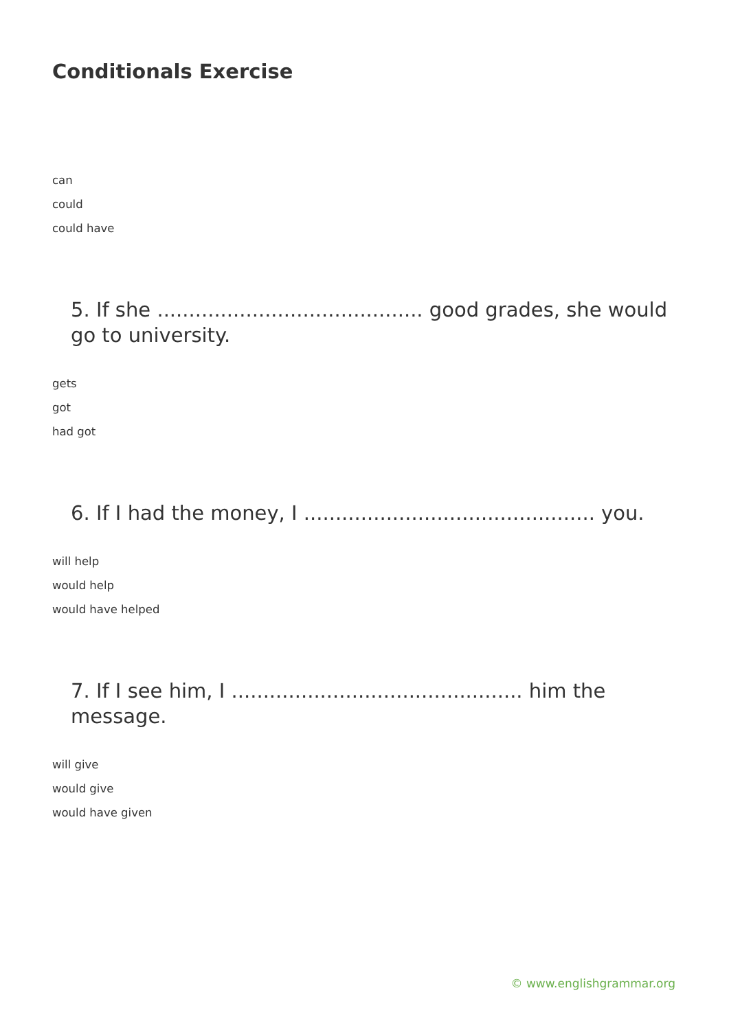Conditionals Exercise
can
could
could have
5. If she .......................................... good grades, she would go to university.
gets
got
had got
6. If I had the money, I .............................................. you.
will help
would help
would have helped
7. If I see him, I .............................................. him the message.
will give
would give
would have given
© www.englishgrammar.org